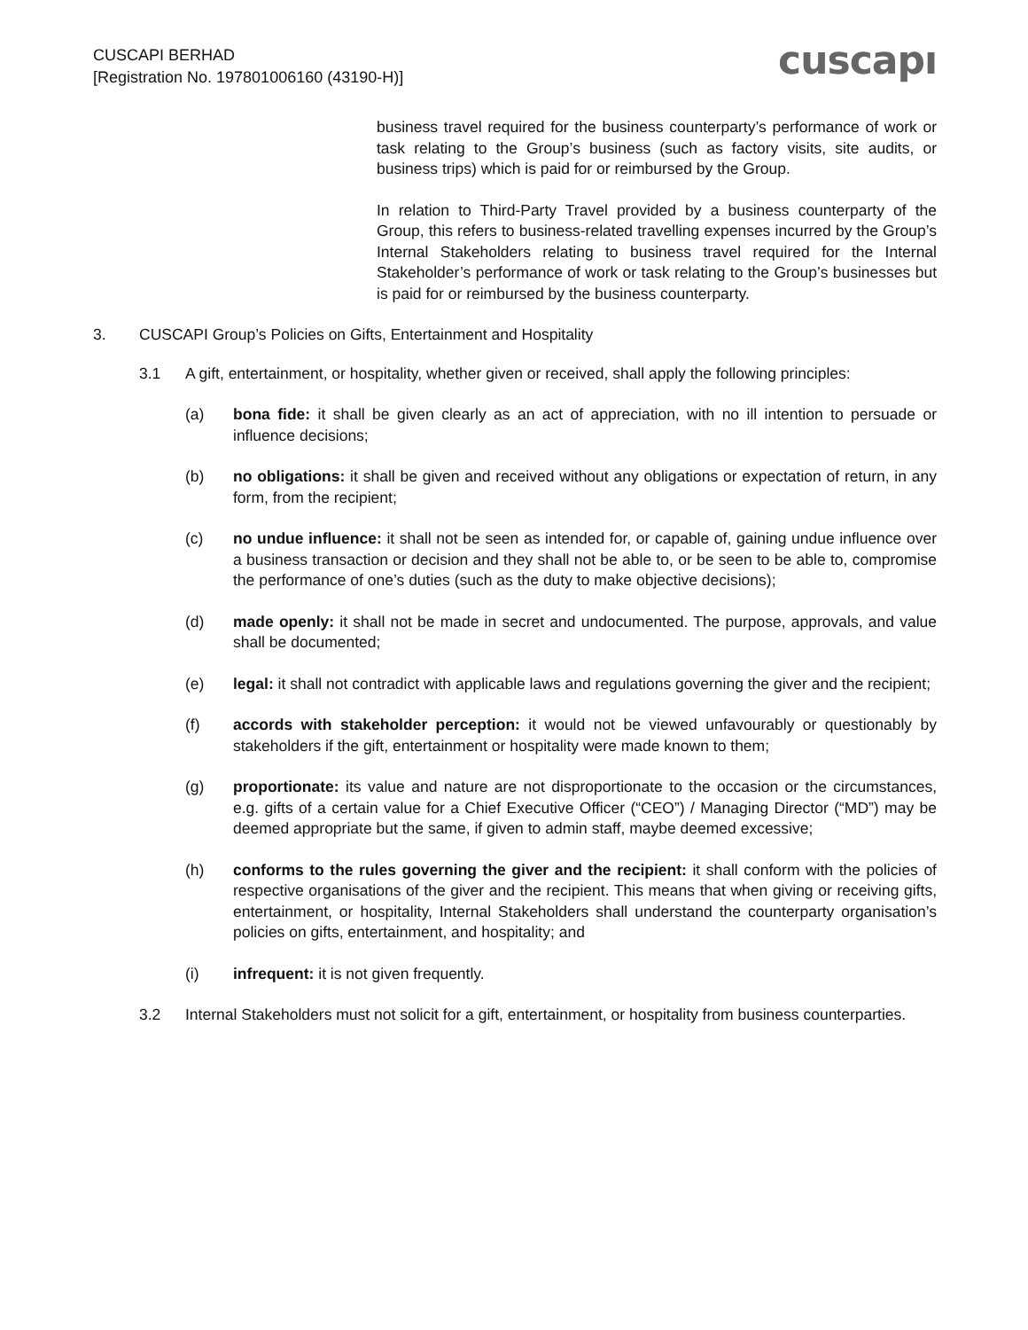CUSCAPI BERHAD
[Registration No. 197801006160 (43190-H)]
cuscapı
business travel required for the business counterparty’s performance of work or task relating to the Group’s business (such as factory visits, site audits, or business trips) which is paid for or reimbursed by the Group.
In relation to Third-Party Travel provided by a business counterparty of the Group, this refers to business-related travelling expenses incurred by the Group’s Internal Stakeholders relating to business travel required for the Internal Stakeholder’s performance of work or task relating to the Group’s businesses but is paid for or reimbursed by the business counterparty.
3. CUSCAPI Group’s Policies on Gifts, Entertainment and Hospitality
3.1 A gift, entertainment, or hospitality, whether given or received, shall apply the following principles:
(a) bona fide: it shall be given clearly as an act of appreciation, with no ill intention to persuade or influence decisions;
(b) no obligations: it shall be given and received without any obligations or expectation of return, in any form, from the recipient;
(c) no undue influence: it shall not be seen as intended for, or capable of, gaining undue influence over a business transaction or decision and they shall not be able to, or be seen to be able to, compromise the performance of one’s duties (such as the duty to make objective decisions);
(d) made openly: it shall not be made in secret and undocumented. The purpose, approvals, and value shall be documented;
(e) legal: it shall not contradict with applicable laws and regulations governing the giver and the recipient;
(f) accords with stakeholder perception: it would not be viewed unfavourably or questionably by stakeholders if the gift, entertainment or hospitality were made known to them;
(g) proportionate: its value and nature are not disproportionate to the occasion or the circumstances, e.g. gifts of a certain value for a Chief Executive Officer (“CEO”) / Managing Director (“MD”) may be deemed appropriate but the same, if given to admin staff, maybe deemed excessive;
(h) conforms to the rules governing the giver and the recipient: it shall conform with the policies of respective organisations of the giver and the recipient. This means that when giving or receiving gifts, entertainment, or hospitality, Internal Stakeholders shall understand the counterparty organisation’s policies on gifts, entertainment, and hospitality; and
(i) infrequent: it is not given frequently.
3.2 Internal Stakeholders must not solicit for a gift, entertainment, or hospitality from business counterparties.